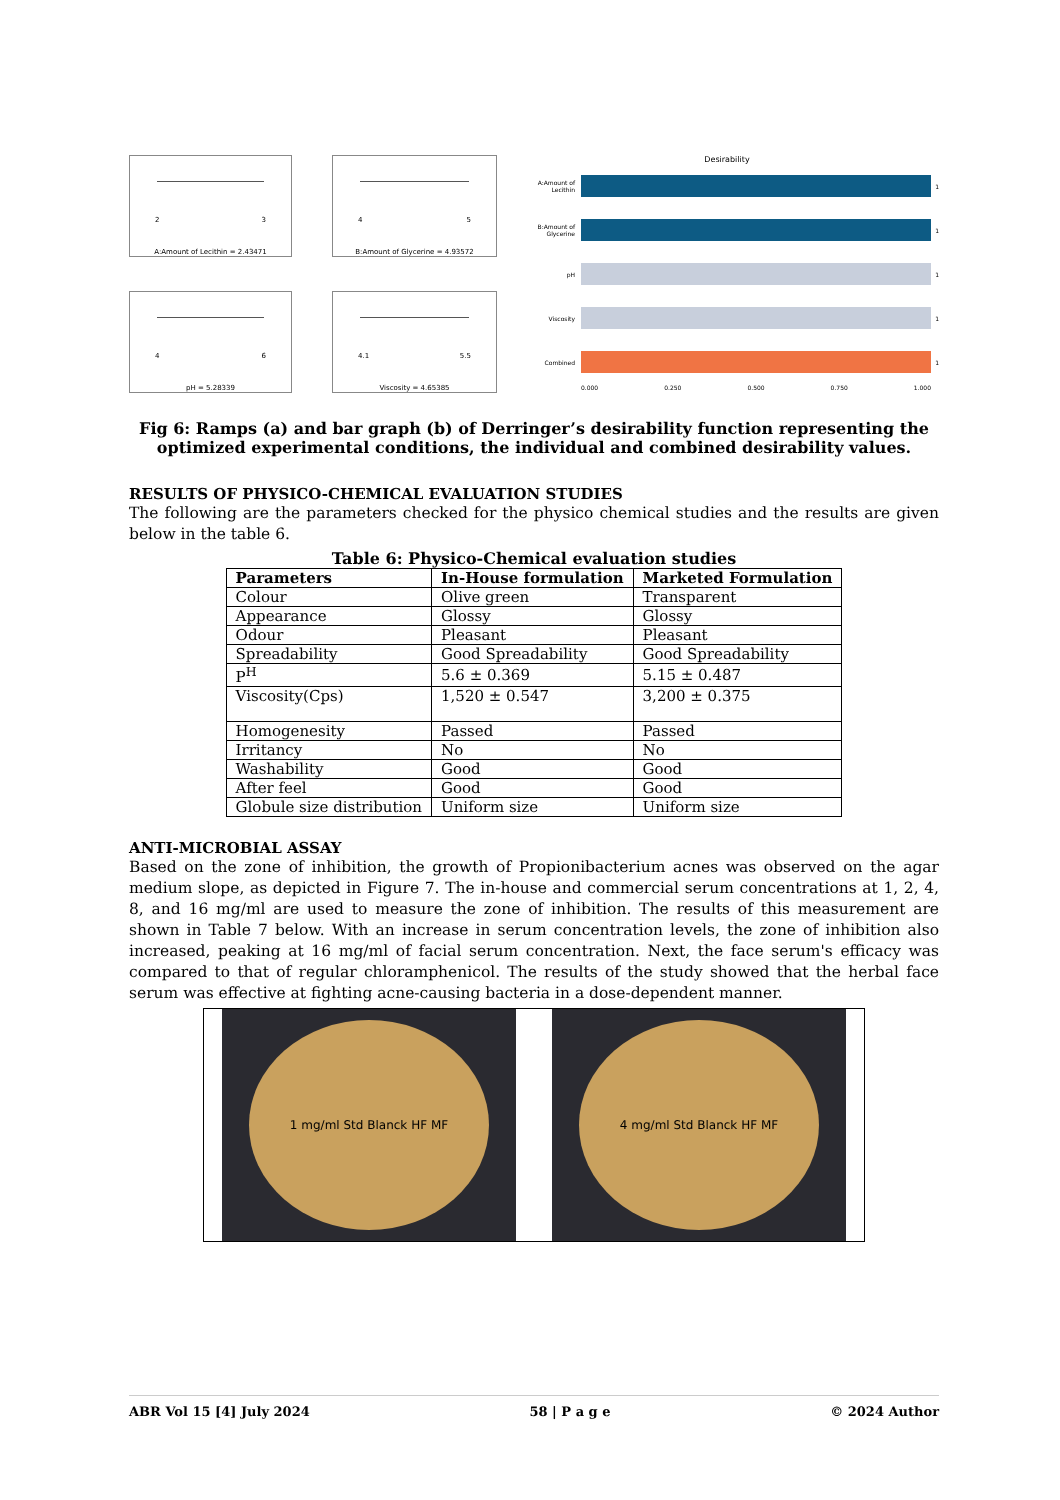2 3
A:Amount of Lecithin = 2.43471
4 5
B:Amount of Glycerine = 4.93572
4 6
pH = 5.28339
4.1 5.5
Viscosity = 4.65385
Desirability
A:Amount of Lecithin
1
B:Amount of Glycerine
1
pH 1
Viscosity 1
Combined 1
0.000 0.250 0.500 0.750 1.000
Fig 6: Ramps (a) and bar graph (b) of Derringer’s desirability function representing the optimized experimental conditions, the individual and combined desirability values.
RESULTS OF PHYSICO-CHEMICAL EVALUATION STUDIES
The following are the parameters checked for the physico chemical studies and the results are given below in the table 6.
Table 6: Physico-Chemical evaluation studies
| Parameters | In-House formulation | Marketed Formulation |
| --- | --- | --- |
| Colour | Olive green | Transparent |
| Appearance | Glossy | Glossy |
| Odour | Pleasant | Pleasant |
| Spreadability | Good Spreadability | Good Spreadability |
| P<sup>H</sup> | 5.6 ± 0.369 | 5.15 ± 0.487 |
| Viscosity(Cps) | 1,520 ± 0.547 | 3,200 ± 0.375 |
| Homogenesity | Passed | Passed |
| Irritancy | No | No |
| Washability | Good | Good |
| After feel | Good | Good |
| Globule size distribution | Uniform size | Uniform size |
ANTI-MICROBIAL ASSAY
Based on the zone of inhibition, the growth of Propionibacterium acnes was observed on the agar medium slope, as depicted in Figure 7. The in-house and commercial serum concentrations at 1, 2, 4, 8, and 16 mg/ml are used to measure the zone of inhibition. The results of this measurement are shown in Table 7 below. With an increase in serum concentration levels, the zone of inhibition also increased, peaking at 16 mg/ml of facial serum concentration. Next, the face serum's efficacy was compared to that of regular chloramphenicol. The results of the study showed that the herbal face serum was effective at fighting acne-causing bacteria in a dose-dependent manner.
1 mg/ml Std Blanck HF MF 4 mg/ml Std Blanck HF MF
ABR Vol 15 [4] July 2024 58 | P a g e © 2024 Author